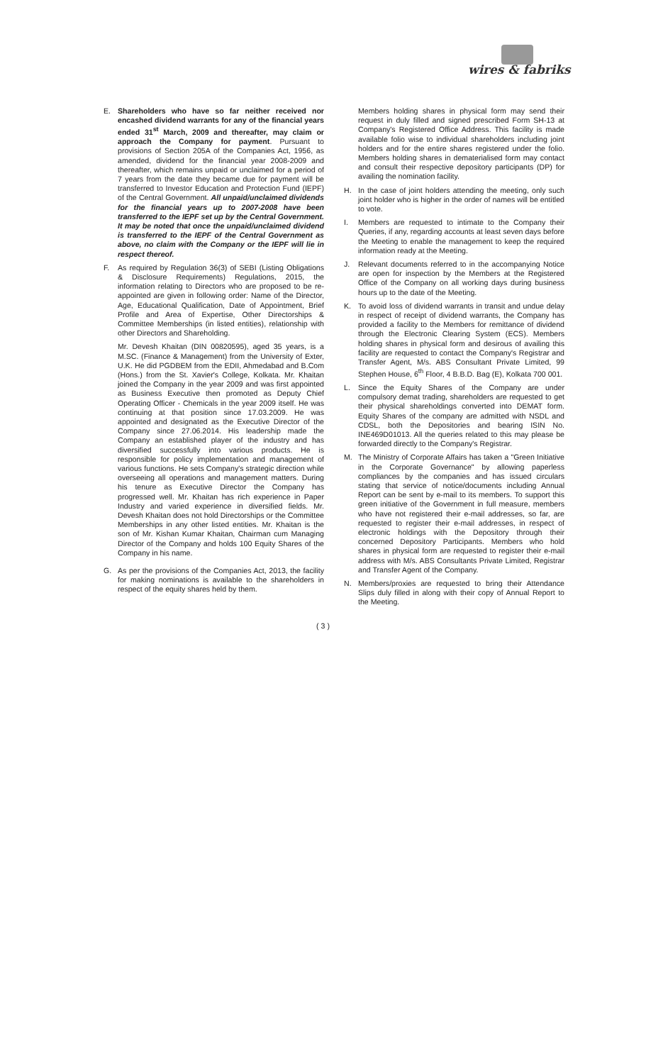wires & fabriks
E. Shareholders who have so far neither received nor encashed dividend warrants for any of the financial years ended 31<sup>st</sup> March, 2009 and thereafter, may claim or approach the Company for payment. Pursuant to provisions of Section 205A of the Companies Act, 1956, as amended, dividend for the financial year 2008-2009 and thereafter, which remains unpaid or unclaimed for a period of 7 years from the date they became due for payment will be transferred to Investor Education and Protection Fund (IEPF) of the Central Government. All unpaid/unclaimed dividends for the financial years up to 2007-2008 have been transferred to the IEPF set up by the Central Government. It may be noted that once the unpaid/unclaimed dividend is transferred to the IEPF of the Central Government as above, no claim with the Company or the IEPF will lie in respect thereof.
F. As required by Regulation 36(3) of SEBI (Listing Obligations & Disclosure Requirements) Regulations, 2015, the information relating to Directors who are proposed to be re-appointed are given in following order: Name of the Director, Age, Educational Qualification, Date of Appointment, Brief Profile and Area of Expertise, Other Directorships & Committee Memberships (in listed entities), relationship with other Directors and Shareholding.
Mr. Devesh Khaitan (DIN 00820595), aged 35 years, is a M.SC. (Finance & Management) from the University of Exter, U.K. He did PGDBEM from the EDII, Ahmedabad and B.Com (Hons.) from the St. Xavier's College, Kolkata. Mr. Khaitan joined the Company in the year 2009 and was first appointed as Business Executive then promoted as Deputy Chief Operating Officer - Chemicals in the year 2009 itself. He was continuing at that position since 17.03.2009. He was appointed and designated as the Executive Director of the Company since 27.06.2014. His leadership made the Company an established player of the industry and has diversified successfully into various products. He is responsible for policy implementation and management of various functions. He sets Company's strategic direction while overseeing all operations and management matters. During his tenure as Executive Director the Company has progressed well. Mr. Khaitan has rich experience in Paper Industry and varied experience in diversified fields. Mr. Devesh Khaitan does not hold Directorships or the Committee Memberships in any other listed entities. Mr. Khaitan is the son of Mr. Kishan Kumar Khaitan, Chairman cum Managing Director of the Company and holds 100 Equity Shares of the Company in his name.
G. As per the provisions of the Companies Act, 2013, the facility for making nominations is available to the shareholders in respect of the equity shares held by them.
Members holding shares in physical form may send their request in duly filled and signed prescribed Form SH-13 at Company's Registered Office Address. This facility is made available folio wise to individual shareholders including joint holders and for the entire shares registered under the folio. Members holding shares in dematerialised form may contact and consult their respective depository participants (DP) for availing the nomination facility.
H. In the case of joint holders attending the meeting, only such joint holder who is higher in the order of names will be entitled to vote.
I. Members are requested to intimate to the Company their Queries, if any, regarding accounts at least seven days before the Meeting to enable the management to keep the required information ready at the Meeting.
J. Relevant documents referred to in the accompanying Notice are open for inspection by the Members at the Registered Office of the Company on all working days during business hours up to the date of the Meeting.
K. To avoid loss of dividend warrants in transit and undue delay in respect of receipt of dividend warrants, the Company has provided a facility to the Members for remittance of dividend through the Electronic Clearing System (ECS). Members holding shares in physical form and desirous of availing this facility are requested to contact the Company's Registrar and Transfer Agent, M/s. ABS Consultant Private Limited, 99 Stephen House, 6<sup>th</sup> Floor, 4 B.B.D. Bag (E), Kolkata 700 001.
L. Since the Equity Shares of the Company are under compulsory demat trading, shareholders are requested to get their physical shareholdings converted into DEMAT form. Equity Shares of the company are admitted with NSDL and CDSL, both the Depositories and bearing ISIN No. INE469D01013. All the queries related to this may please be forwarded directly to the Company's Registrar.
M. The Ministry of Corporate Affairs has taken a "Green Initiative in the Corporate Governance" by allowing paperless compliances by the companies and has issued circulars stating that service of notice/documents including Annual Report can be sent by e-mail to its members. To support this green initiative of the Government in full measure, members who have not registered their e-mail addresses, so far, are requested to register their e-mail addresses, in respect of electronic holdings with the Depository through their concerned Depository Participants. Members who hold shares in physical form are requested to register their e-mail address with M/s. ABS Consultants Private Limited, Registrar and Transfer Agent of the Company.
N. Members/proxies are requested to bring their Attendance Slips duly filled in along with their copy of Annual Report to the Meeting.
( 3 )